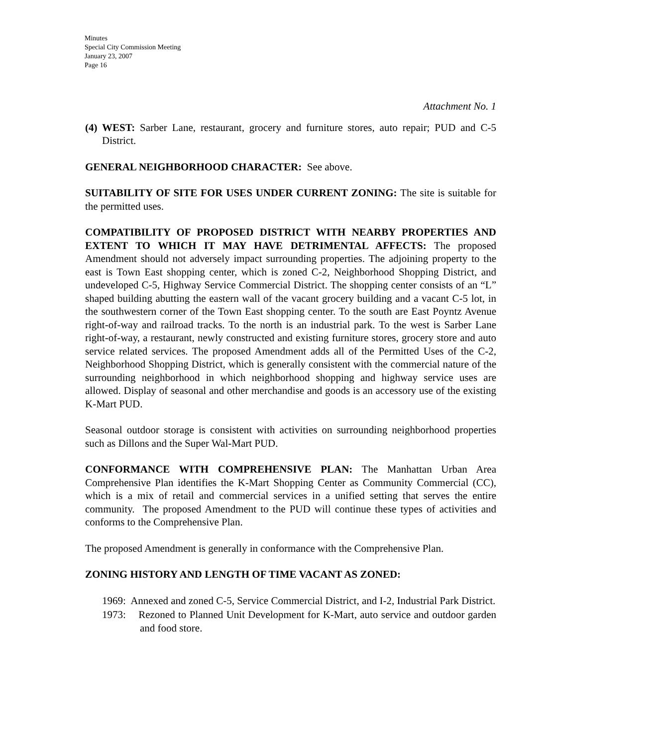Minutes
Special City Commission Meeting
January 23, 2007
Page 16
Attachment No. 1
(4) WEST: Sarber Lane, restaurant, grocery and furniture stores, auto repair; PUD and C-5 District.
GENERAL NEIGHBORHOOD CHARACTER: See above.
SUITABILITY OF SITE FOR USES UNDER CURRENT ZONING: The site is suitable for the permitted uses.
COMPATIBILITY OF PROPOSED DISTRICT WITH NEARBY PROPERTIES AND EXTENT TO WHICH IT MAY HAVE DETRIMENTAL AFFECTS: The proposed Amendment should not adversely impact surrounding properties. The adjoining property to the east is Town East shopping center, which is zoned C-2, Neighborhood Shopping District, and undeveloped C-5, Highway Service Commercial District. The shopping center consists of an “L” shaped building abutting the eastern wall of the vacant grocery building and a vacant C-5 lot, in the southwestern corner of the Town East shopping center. To the south are East Poyntz Avenue right-of-way and railroad tracks. To the north is an industrial park. To the west is Sarber Lane right-of-way, a restaurant, newly constructed and existing furniture stores, grocery store and auto service related services. The proposed Amendment adds all of the Permitted Uses of the C-2, Neighborhood Shopping District, which is generally consistent with the commercial nature of the surrounding neighborhood in which neighborhood shopping and highway service uses are allowed. Display of seasonal and other merchandise and goods is an accessory use of the existing K-Mart PUD.
Seasonal outdoor storage is consistent with activities on surrounding neighborhood properties such as Dillons and the Super Wal-Mart PUD.
CONFORMANCE WITH COMPREHENSIVE PLAN: The Manhattan Urban Area Comprehensive Plan identifies the K-Mart Shopping Center as Community Commercial (CC), which is a mix of retail and commercial services in a unified setting that serves the entire community. The proposed Amendment to the PUD will continue these types of activities and conforms to the Comprehensive Plan.
The proposed Amendment is generally in conformance with the Comprehensive Plan.
ZONING HISTORY AND LENGTH OF TIME VACANT AS ZONED:
1969: Annexed and zoned C-5, Service Commercial District, and I-2, Industrial Park District.
1973: Rezoned to Planned Unit Development for K-Mart, auto service and outdoor garden and food store.